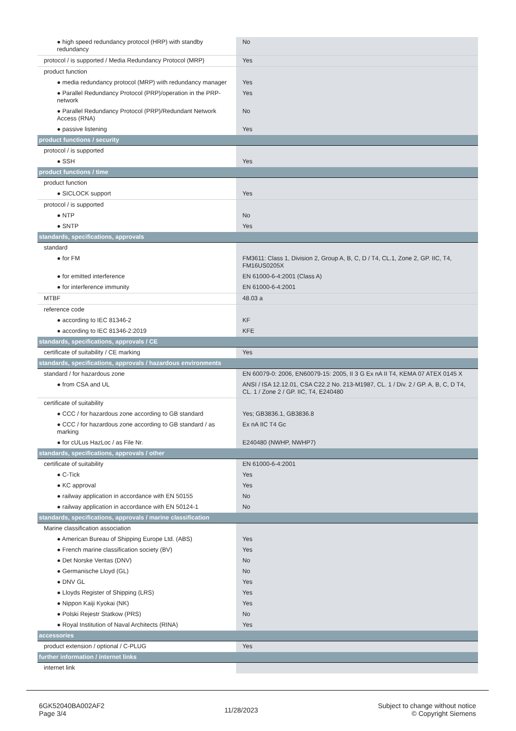| ● high speed redundancy protocol (HRP) with standby redundancy | No |
| protocol / is supported / Media Redundancy Protocol (MRP) | Yes |
| product function | |
| ● media redundancy protocol (MRP) with redundancy manager | Yes |
| ● Parallel Redundancy Protocol (PRP)/operation in the PRP-network | Yes |
| ● Parallel Redundancy Protocol (PRP)/Redundant Network Access (RNA) | No |
| ● passive listening | Yes |
| product functions / security | |
| protocol / is supported | |
| ● SSH | Yes |
| product functions / time | |
| product function | |
| ● SICLOCK support | Yes |
| protocol / is supported | |
| ● NTP | No |
| ● SNTP | Yes |
| standards, specifications, approvals | |
| standard | |
| ● for FM | FM3611: Class 1, Division 2, Group A, B, C, D / T4, CL.1, Zone 2, GP. IIC, T4, FM16US0205X |
| ● for emitted interference | EN 61000-6-4:2001 (Class A) |
| ● for interference immunity | EN 61000-6-4:2001 |
| MTBF | 48.03 a |
| reference code | |
| ● according to IEC 81346-2 | KF |
| ● according to IEC 81346-2:2019 | KFE |
| standards, specifications, approvals / CE | |
| certificate of suitability / CE marking | Yes |
| standards, specifications, approvals / hazardous environments | |
| standard / for hazardous zone | EN 60079-0: 2006, EN60079-15: 2005, II 3 G Ex nA II T4, KEMA 07 ATEX 0145 X |
| ● from CSA and UL | ANSI / ISA 12.12.01, CSA C22.2 No. 213-M1987, CL. 1 / Div. 2 / GP. A, B, C, D T4, CL. 1 / Zone 2 / GP. IIC, T4, E240480 |
| certificate of suitability | |
| ● CCC / for hazardous zone according to GB standard | Yes; GB3836.1, GB3836.8 |
| ● CCC / for hazardous zone according to GB standard / as marking | Ex nA IIC T4 Gc |
| ● for cULus HazLoc / as File Nr. | E240480 (NWHP, NWHP7) |
| standards, specifications, approvals / other | |
| certificate of suitability | EN 61000-6-4:2001 |
| ● C-Tick | Yes |
| ● KC approval | Yes |
| ● railway application in accordance with EN 50155 | No |
| ● railway application in accordance with EN 50124-1 | No |
| standards, specifications, approvals / marine classification | |
| Marine classification association | |
| ● American Bureau of Shipping Europe Ltd. (ABS) | Yes |
| ● French marine classification society (BV) | Yes |
| ● Det Norske Veritas (DNV) | No |
| ● Germanische Lloyd (GL) | No |
| ● DNV GL | Yes |
| ● Lloyds Register of Shipping (LRS) | Yes |
| ● Nippon Kaiji Kyokai (NK) | Yes |
| ● Polski Rejestr Statkow (PRS) | No |
| ● Royal Institution of Naval Architects (RINA) | Yes |
| accessories | |
| product extension / optional / C-PLUG | Yes |
| further information / internet links | |
| internet link | |
6GK52040BA002AF2
Page 3/4
11/28/2023
Subject to change without notice
© Copyright Siemens